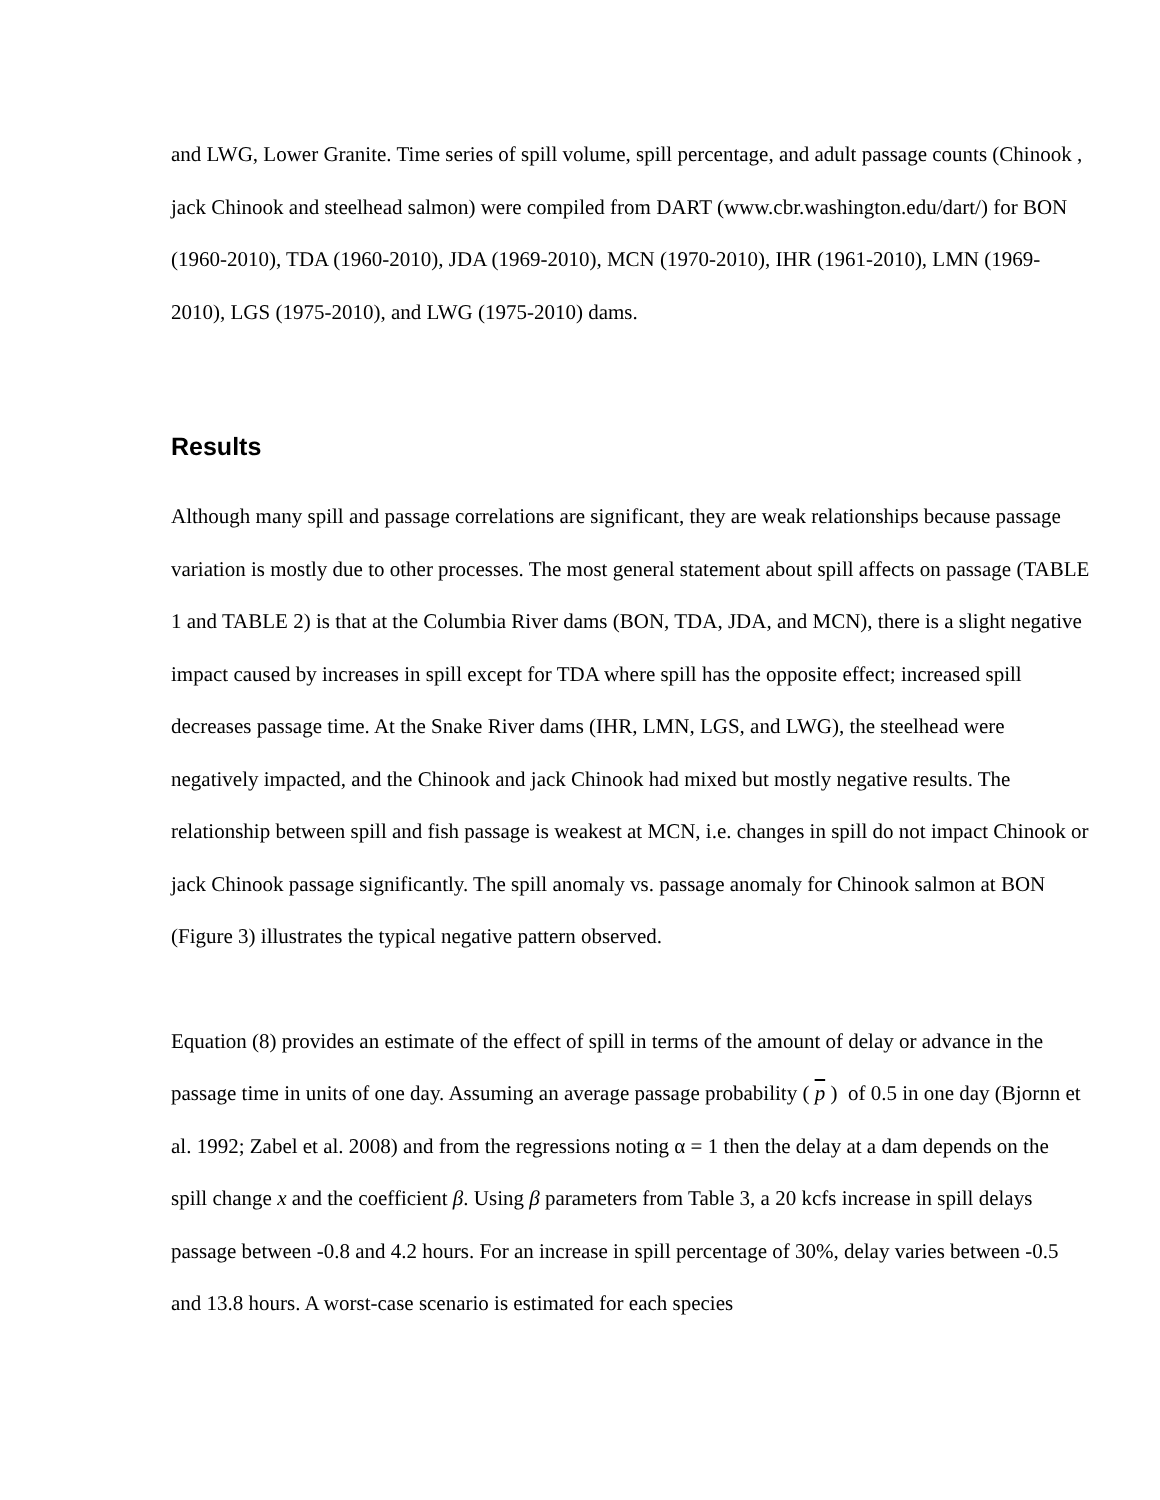and LWG, Lower Granite. Time series of spill volume, spill percentage, and adult passage counts (Chinook , jack Chinook and steelhead salmon) were compiled from DART (www.cbr.washington.edu/dart/) for BON (1960-2010), TDA (1960-2010), JDA (1969-2010), MCN (1970-2010), IHR (1961-2010), LMN (1969-2010), LGS (1975-2010), and LWG (1975-2010) dams.
Results
Although many spill and passage correlations are significant, they are weak relationships because passage variation is mostly due to other processes. The most general statement about spill affects on passage (TABLE 1 and TABLE 2) is that at the Columbia River dams (BON, TDA, JDA, and MCN), there is a slight negative impact caused by increases in spill except for TDA where spill has the opposite effect; increased spill decreases passage time. At the Snake River dams (IHR, LMN, LGS, and LWG), the steelhead were negatively impacted, and the Chinook and jack Chinook had mixed but mostly negative results. The relationship between spill and fish passage is weakest at MCN, i.e. changes in spill do not impact Chinook or jack Chinook passage significantly. The spill anomaly vs. passage anomaly for Chinook salmon at BON (Figure 3) illustrates the typical negative pattern observed.
Equation (8) provides an estimate of the effect of spill in terms of the amount of delay or advance in the passage time in units of one day. Assuming an average passage probability ( p ) of 0.5 in one day (Bjornn et al. 1992; Zabel et al. 2008) and from the regressions noting α = 1 then the delay at a dam depends on the spill change x and the coefficient β. Using β parameters from Table 3, a 20 kcfs increase in spill delays passage between -0.8 and 4.2 hours. For an increase in spill percentage of 30%, delay varies between -0.5 and 13.8 hours. A worst-case scenario is estimated for each species